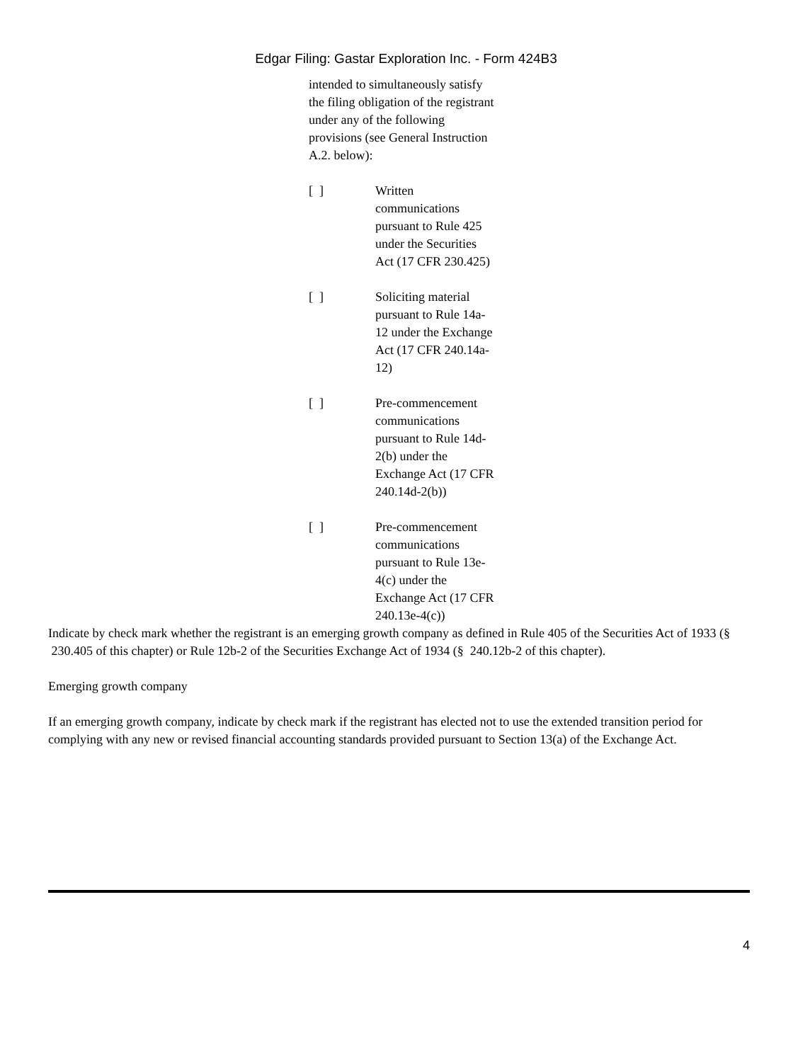Edgar Filing: Gastar Exploration Inc. - Form 424B3
intended to simultaneously satisfy the filing obligation of the registrant under any of the following provisions (see General Instruction A.2. below):
[ ] Written communications pursuant to Rule 425 under the Securities Act (17 CFR 230.425)
[ ] Soliciting material pursuant to Rule 14a-12 under the Exchange Act (17 CFR 240.14a-12)
[ ] Pre-commencement communications pursuant to Rule 14d-2(b) under the Exchange Act (17 CFR 240.14d-2(b))
[ ] Pre-commencement communications pursuant to Rule 13e-4(c) under the Exchange Act (17 CFR 240.13e-4(c))
Indicate by check mark whether the registrant is an emerging growth company as defined in Rule 405 of the Securities Act of 1933 (§ 230.405 of this chapter) or Rule 12b-2 of the Securities Exchange Act of 1934 (§ 240.12b-2 of this chapter).
Emerging growth company
If an emerging growth company, indicate by check mark if the registrant has elected not to use the extended transition period for complying with any new or revised financial accounting standards provided pursuant to Section 13(a) of the Exchange Act.
4